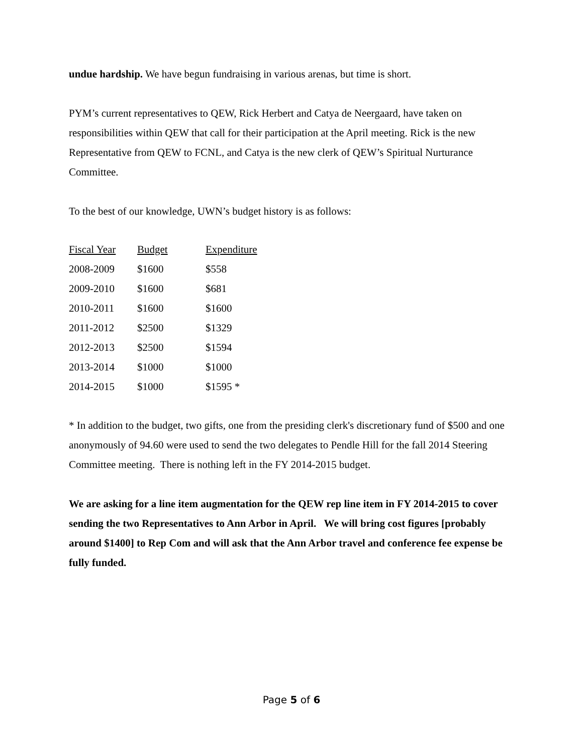undue hardship. We have begun fundraising in various arenas, but time is short.
PYM’s current representatives to QEW, Rick Herbert and Catya de Neergaard, have taken on responsibilities within QEW that call for their participation at the April meeting. Rick is the new Representative from QEW to FCNL, and Catya is the new clerk of QEW’s Spiritual Nurturance Committee.
To the best of our knowledge, UWN’s budget history is as follows:
| Fiscal Year | Budget | Expenditure |
| --- | --- | --- |
| 2008-2009 | $1600 | $558 |
| 2009-2010 | $1600 | $681 |
| 2010-2011 | $1600 | $1600 |
| 2011-2012 | $2500 | $1329 |
| 2012-2013 | $2500 | $1594 |
| 2013-2014 | $1000 | $1000 |
| 2014-2015 | $1000 | $1595 * |
* In addition to the budget, two gifts, one from the presiding clerk's discretionary fund of $500 and one anonymously of 94.60 were used to send the two delegates to Pendle Hill for the fall 2014 Steering Committee meeting. There is nothing left in the FY 2014-2015 budget.
We are asking for a line item augmentation for the QEW rep line item in FY 2014-2015 to cover sending the two Representatives to Ann Arbor in April. We will bring cost figures [probably around $1400] to Rep Com and will ask that the Ann Arbor travel and conference fee expense be fully funded.
Page 5 of 6